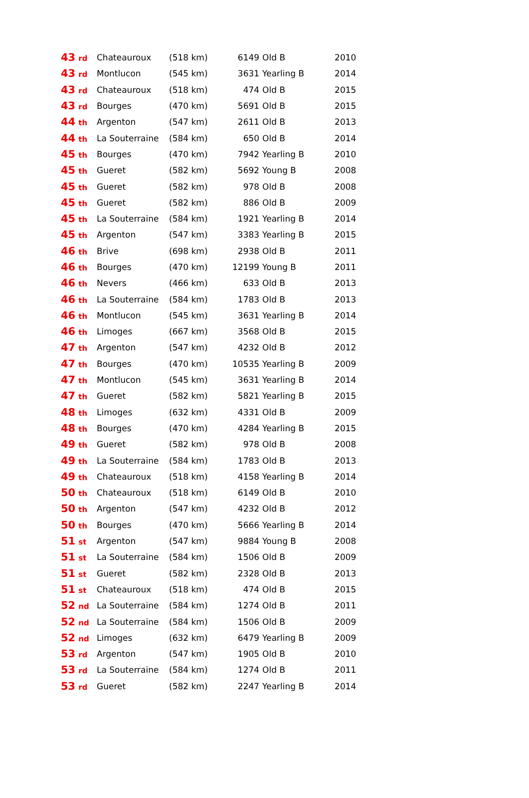| 43<sub>rd</sub> | Chateauroux | (518 km) | 6149 | Old B | 2010 |
| 43<sub>rd</sub> | Montlucon | (545 km) | 3631 | Yearling B | 2014 |
| 43<sub>rd</sub> | Chateauroux | (518 km) | 474 | Old B | 2015 |
| 43<sub>rd</sub> | Bourges | (470 km) | 5691 | Old B | 2015 |
| 44<sub>th</sub> | Argenton | (547 km) | 2611 | Old B | 2013 |
| 44<sub>th</sub> | La Souterraine | (584 km) | 650 | Old B | 2014 |
| 45<sub>th</sub> | Bourges | (470 km) | 7942 | Yearling B | 2010 |
| 45<sub>th</sub> | Gueret | (582 km) | 5692 | Young B | 2008 |
| 45<sub>th</sub> | Gueret | (582 km) | 978 | Old B | 2008 |
| 45<sub>th</sub> | Gueret | (582 km) | 886 | Old B | 2009 |
| 45<sub>th</sub> | La Souterraine | (584 km) | 1921 | Yearling B | 2014 |
| 45<sub>th</sub> | Argenton | (547 km) | 3383 | Yearling B | 2015 |
| 46<sub>th</sub> | Brive | (698 km) | 2938 | Old B | 2011 |
| 46<sub>th</sub> | Bourges | (470 km) | 12199 | Young B | 2011 |
| 46<sub>th</sub> | Nevers | (466 km) | 633 | Old B | 2013 |
| 46<sub>th</sub> | La Souterraine | (584 km) | 1783 | Old B | 2013 |
| 46<sub>th</sub> | Montlucon | (545 km) | 3631 | Yearling B | 2014 |
| 46<sub>th</sub> | Limoges | (667 km) | 3568 | Old B | 2015 |
| 47<sub>th</sub> | Argenton | (547 km) | 4232 | Old B | 2012 |
| 47<sub>th</sub> | Bourges | (470 km) | 10535 | Yearling B | 2009 |
| 47<sub>th</sub> | Montlucon | (545 km) | 3631 | Yearling B | 2014 |
| 47<sub>th</sub> | Gueret | (582 km) | 5821 | Yearling B | 2015 |
| 48<sub>th</sub> | Limoges | (632 km) | 4331 | Old B | 2009 |
| 48<sub>th</sub> | Bourges | (470 km) | 4284 | Yearling B | 2015 |
| 49<sub>th</sub> | Gueret | (582 km) | 978 | Old B | 2008 |
| 49<sub>th</sub> | La Souterraine | (584 km) | 1783 | Old B | 2013 |
| 49<sub>th</sub> | Chateauroux | (518 km) | 4158 | Yearling B | 2014 |
| 50<sub>th</sub> | Chateauroux | (518 km) | 6149 | Old B | 2010 |
| 50<sub>th</sub> | Argenton | (547 km) | 4232 | Old B | 2012 |
| 50<sub>th</sub> | Bourges | (470 km) | 5666 | Yearling B | 2014 |
| 51<sub>st</sub> | Argenton | (547 km) | 9884 | Young B | 2008 |
| 51<sub>st</sub> | La Souterraine | (584 km) | 1506 | Old B | 2009 |
| 51<sub>st</sub> | Gueret | (582 km) | 2328 | Old B | 2013 |
| 51<sub>st</sub> | Chateauroux | (518 km) | 474 | Old B | 2015 |
| 52<sub>nd</sub> | La Souterraine | (584 km) | 1274 | Old B | 2011 |
| 52<sub>nd</sub> | La Souterraine | (584 km) | 1506 | Old B | 2009 |
| 52<sub>nd</sub> | Limoges | (632 km) | 6479 | Yearling B | 2009 |
| 53<sub>rd</sub> | Argenton | (547 km) | 1905 | Old B | 2010 |
| 53<sub>rd</sub> | La Souterraine | (584 km) | 1274 | Old B | 2011 |
| 53<sub>rd</sub> | Gueret | (582 km) | 2247 | Yearling B | 2014 |